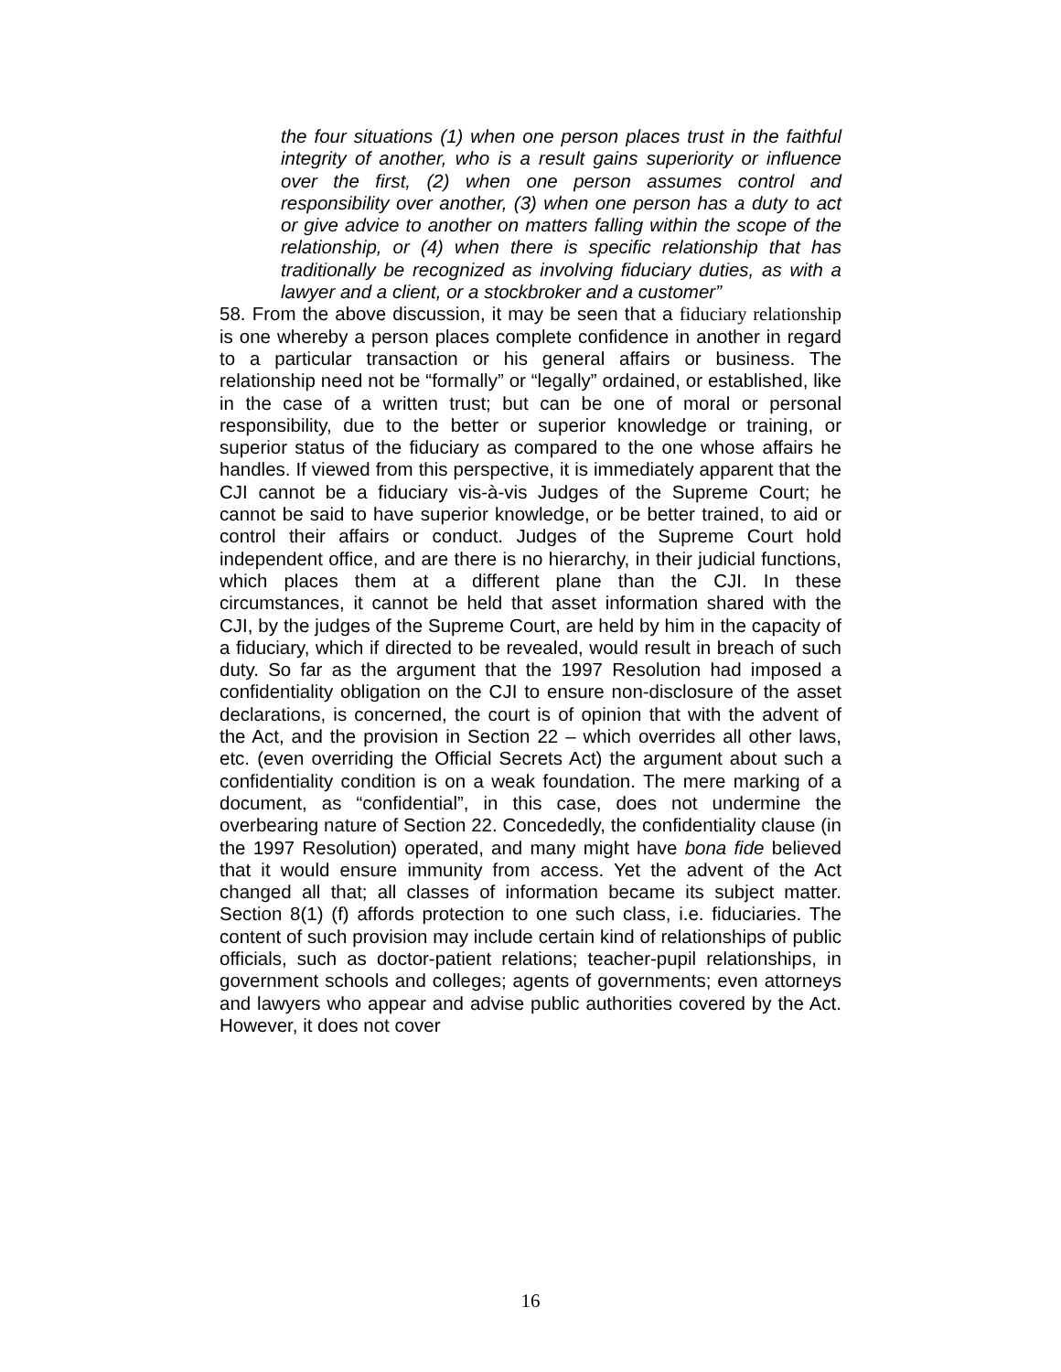the four situations (1) when one person places trust in the faithful integrity of another, who is a result gains superiority or influence over the first, (2) when one person assumes control and responsibility over another, (3) when one person has a duty to act or give advice to another on matters falling within the scope of the relationship, or (4) when there is specific relationship that has traditionally be recognized as involving fiduciary duties, as with a lawyer and a client, or a stockbroker and a customer”
58. From the above discussion, it may be seen that a fiduciary relationship is one whereby a person places complete confidence in another in regard to a particular transaction or his general affairs or business. The relationship need not be “formally” or “legally” ordained, or established, like in the case of a written trust; but can be one of moral or personal responsibility, due to the better or superior knowledge or training, or superior status of the fiduciary as compared to the one whose affairs he handles. If viewed from this perspective, it is immediately apparent that the CJI cannot be a fiduciary vis-à-vis Judges of the Supreme Court; he cannot be said to have superior knowledge, or be better trained, to aid or control their affairs or conduct. Judges of the Supreme Court hold independent office, and are there is no hierarchy, in their judicial functions, which places them at a different plane than the CJI. In these circumstances, it cannot be held that asset information shared with the CJI, by the judges of the Supreme Court, are held by him in the capacity of a fiduciary, which if directed to be revealed, would result in breach of such duty. So far as the argument that the 1997 Resolution had imposed a confidentiality obligation on the CJI to ensure non-disclosure of the asset declarations, is concerned, the court is of opinion that with the advent of the Act, and the provision in Section 22 – which overrides all other laws, etc. (even overriding the Official Secrets Act) the argument about such a confidentiality condition is on a weak foundation. The mere marking of a document, as “confidential”, in this case, does not undermine the overbearing nature of Section 22. Concededly, the confidentiality clause (in the 1997 Resolution) operated, and many might have bona fide believed that it would ensure immunity from access. Yet the advent of the Act changed all that; all classes of information became its subject matter. Section 8(1) (f) affords protection to one such class, i.e. fiduciaries. The content of such provision may include certain kind of relationships of public officials, such as doctor-patient relations; teacher-pupil relationships, in government schools and colleges; agents of governments; even attorneys and lawyers who appear and advise public authorities covered by the Act. However, it does not cover
16